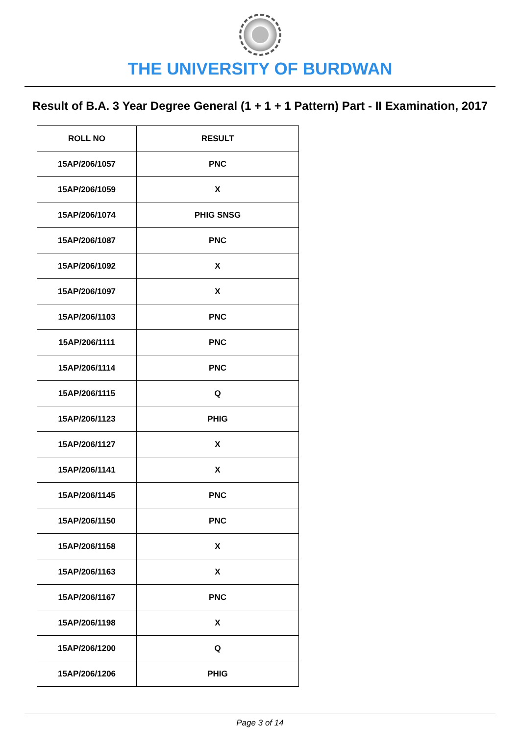THE UNIVERSITY OF BURDWAN
Result of B.A. 3 Year Degree General (1 + 1 + 1 Pattern) Part - II Examination, 2017
| ROLL NO | RESULT |
| --- | --- |
| 15AP/206/1057 | PNC |
| 15AP/206/1059 | X |
| 15AP/206/1074 | PHIG SNSG |
| 15AP/206/1087 | PNC |
| 15AP/206/1092 | X |
| 15AP/206/1097 | X |
| 15AP/206/1103 | PNC |
| 15AP/206/1111 | PNC |
| 15AP/206/1114 | PNC |
| 15AP/206/1115 | Q |
| 15AP/206/1123 | PHIG |
| 15AP/206/1127 | X |
| 15AP/206/1141 | X |
| 15AP/206/1145 | PNC |
| 15AP/206/1150 | PNC |
| 15AP/206/1158 | X |
| 15AP/206/1163 | X |
| 15AP/206/1167 | PNC |
| 15AP/206/1198 | X |
| 15AP/206/1200 | Q |
| 15AP/206/1206 | PHIG |
Page 3 of 14